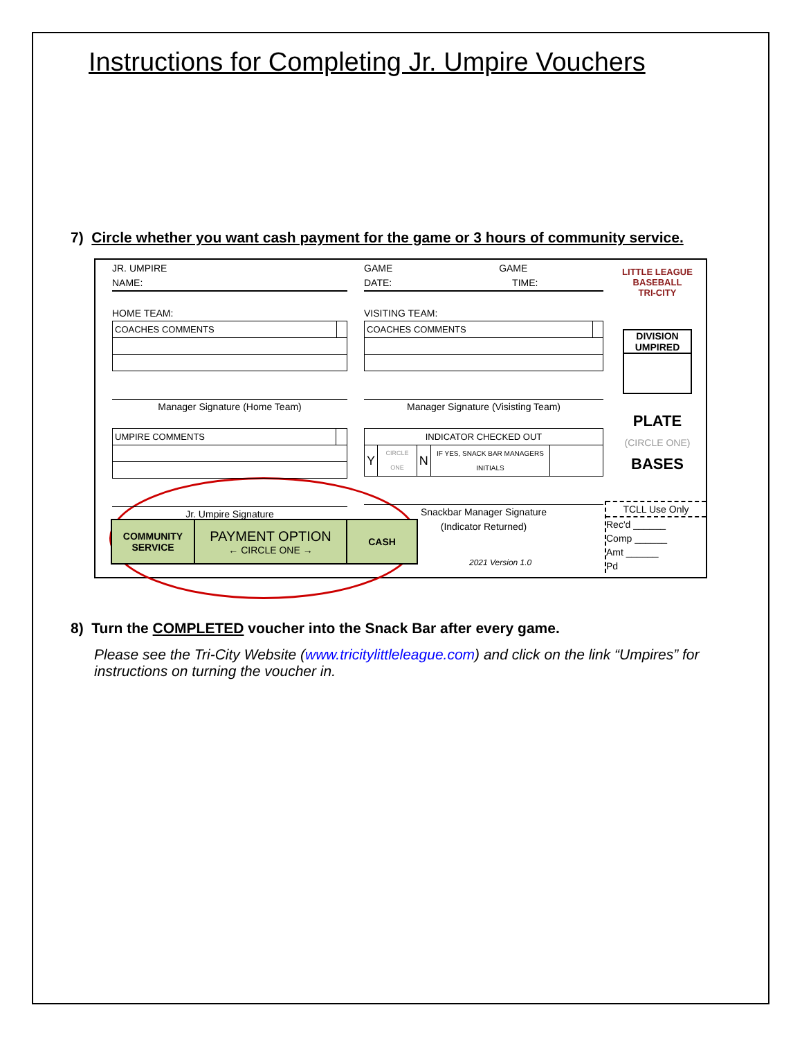Instructions for Completing Jr. Umpire Vouchers
7) Circle whether you want cash payment for the game or 3 hours of community service.
JR. UMPIRE
NAME:
HOME TEAM:
| COACHES COMMENTS | |
Manager Signature (Home Team)
| UMPIRE COMMENTS | |
Jr. Umpire Signature
GAME GAME
DATE: TIME:
VISITING TEAM:
| COACHES COMMENTS | |
Manager Signature (Visisting Team)
| INDICATOR CHECKED OUT | | | | |
| Y | CIRCLE ONE | N | IF YES, SNACK BAR MANAGERS INITIALS | |
Snackbar Manager Signature
(Indicator Returned)
LITTLE LEAGUE
BASEBALL
TRI-CITY
DIVISION
UMPIRED
PLATE
(CIRCLE ONE)
BASES
COMMUNITY
SERVICE
PAYMENT OPTION
← CIRCLE ONE →
CASH
2021 Version 1.0
TCLL Use Only
Rec'd ______
Comp ______
Amt ______
Pd
8) Turn the COMPLETED voucher into the Snack Bar after every game.
Please see the Tri-City Website (www.tricitylittleleague.com) and click on the link “Umpires” for instructions on turning the voucher in.